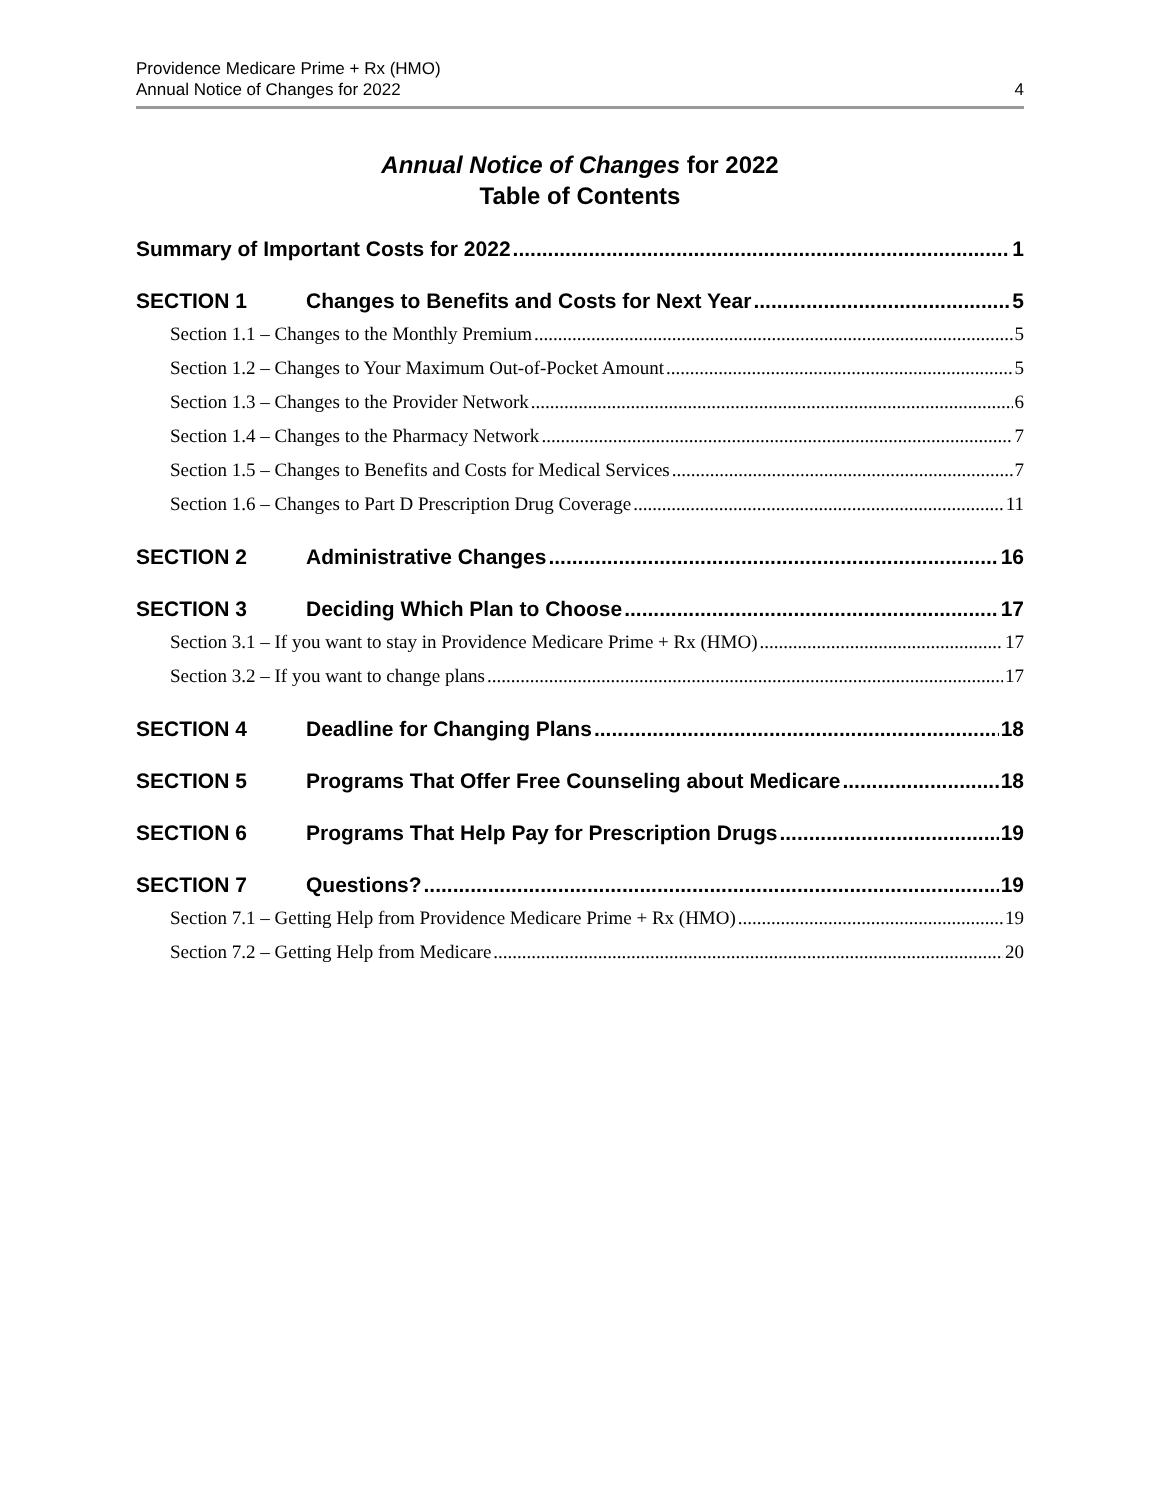Providence Medicare Prime + Rx (HMO)
Annual Notice of Changes for 2022
4
Annual Notice of Changes for 2022
Table of Contents
Summary of Important Costs for 2022 1
SECTION 1 Changes to Benefits and Costs for Next Year 5
Section 1.1 – Changes to the Monthly Premium 5
Section 1.2 – Changes to Your Maximum Out-of-Pocket Amount 5
Section 1.3 – Changes to the Provider Network 6
Section 1.4 – Changes to the Pharmacy Network 7
Section 1.5 – Changes to Benefits and Costs for Medical Services 7
Section 1.6 – Changes to Part D Prescription Drug Coverage 11
SECTION 2 Administrative Changes 16
SECTION 3 Deciding Which Plan to Choose 17
Section 3.1 – If you want to stay in Providence Medicare Prime + Rx (HMO) 17
Section 3.2 – If you want to change plans 17
SECTION 4 Deadline for Changing Plans 18
SECTION 5 Programs That Offer Free Counseling about Medicare 18
SECTION 6 Programs That Help Pay for Prescription Drugs 19
SECTION 7 Questions? 19
Section 7.1 – Getting Help from Providence Medicare Prime + Rx (HMO) 19
Section 7.2 – Getting Help from Medicare 20